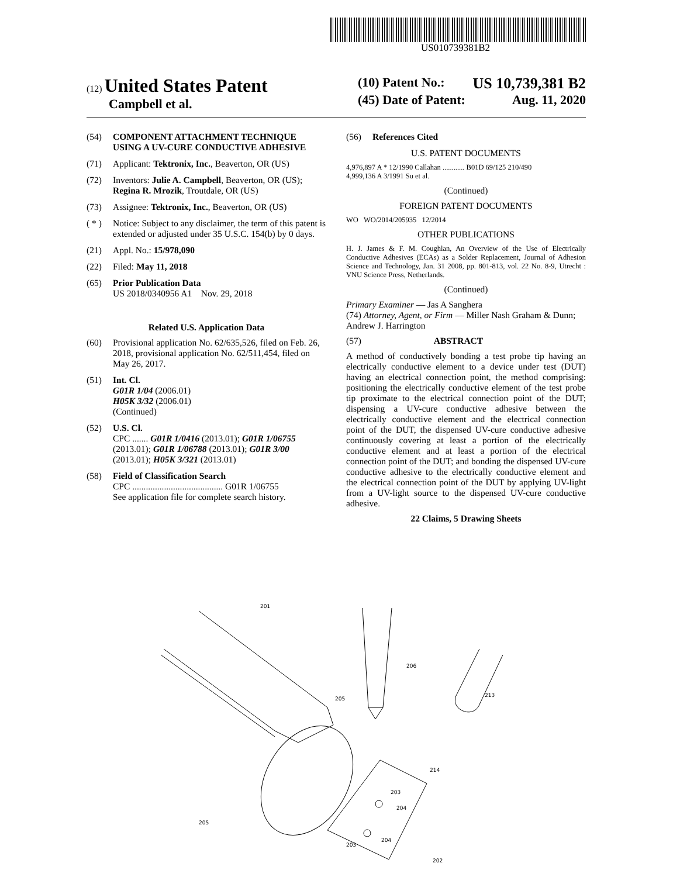US010739381B2
(12) United States Patent
Campbell et al.
(10) Patent No.: US 10,739,381 B2
(45) Date of Patent: Aug. 11, 2020
(54) COMPONENT ATTACHMENT TECHNIQUE USING A UV-CURE CONDUCTIVE ADHESIVE
(71) Applicant: Tektronix, Inc., Beaverton, OR (US)
(72) Inventors: Julie A. Campbell, Beaverton, OR (US); Regina R. Mrozik, Troutdale, OR (US)
(73) Assignee: Tektronix, Inc., Beaverton, OR (US)
( * ) Notice: Subject to any disclaimer, the term of this patent is extended or adjusted under 35 U.S.C. 154(b) by 0 days.
(21) Appl. No.: 15/978,090
(22) Filed: May 11, 2018
(65) Prior Publication Data
US 2018/0340956 A1 Nov. 29, 2018
Related U.S. Application Data
(60) Provisional application No. 62/635,526, filed on Feb. 26, 2018, provisional application No. 62/511,454, filed on May 26, 2017.
(51) Int. Cl.
G01R 1/04 (2006.01)
H05K 3/32 (2006.01)
(Continued)
(52) U.S. Cl.
CPC ....... G01R 1/0416 (2013.01); G01R 1/06755 (2013.01); G01R 1/06788 (2013.01); G01R 3/00 (2013.01); H05K 3/321 (2013.01)
(58) Field of Classification Search
CPC ........................................ G01R 1/06755
See application file for complete search history.
(56) References Cited
U.S. PATENT DOCUMENTS
4,976,897 A * 12/1990 Callahan ............ B01D 69/125 210/490
4,999,136 A 3/1991 Su et al.
(Continued)
FOREIGN PATENT DOCUMENTS
WO WO/2014/205935 12/2014
OTHER PUBLICATIONS
H. J. James & F. M. Coughlan, An Overview of the Use of Electrically Conductive Adhesives (ECAs) as a Solder Replacement, Journal of Adhesion Science and Technology, Jan. 31 2008, pp. 801-813, vol. 22 No. 8-9, Utrecht : VNU Science Press, Netherlands.
(Continued)
Primary Examiner — Jas A Sanghera
(74) Attorney, Agent, or Firm — Miller Nash Graham & Dunn; Andrew J. Harrington
(57) ABSTRACT
A method of conductively bonding a test probe tip having an electrically conductive element to a device under test (DUT) having an electrical connection point, the method comprising: positioning the electrically conductive element of the test probe tip proximate to the electrical connection point of the DUT; dispensing a UV-cure conductive adhesive between the electrically conductive element and the electrical connection point of the DUT, the dispensed UV-cure conductive adhesive continuously covering at least a portion of the electrically conductive element and at least a portion of the electrical connection point of the DUT; and bonding the dispensed UV-cure conductive adhesive to the electrically conductive element and the electrical connection point of the DUT by applying UV-light from a UV-light source to the dispensed UV-cure conductive adhesive.
22 Claims, 5 Drawing Sheets
201
206
205
213
214
203
204
205
203
204
202